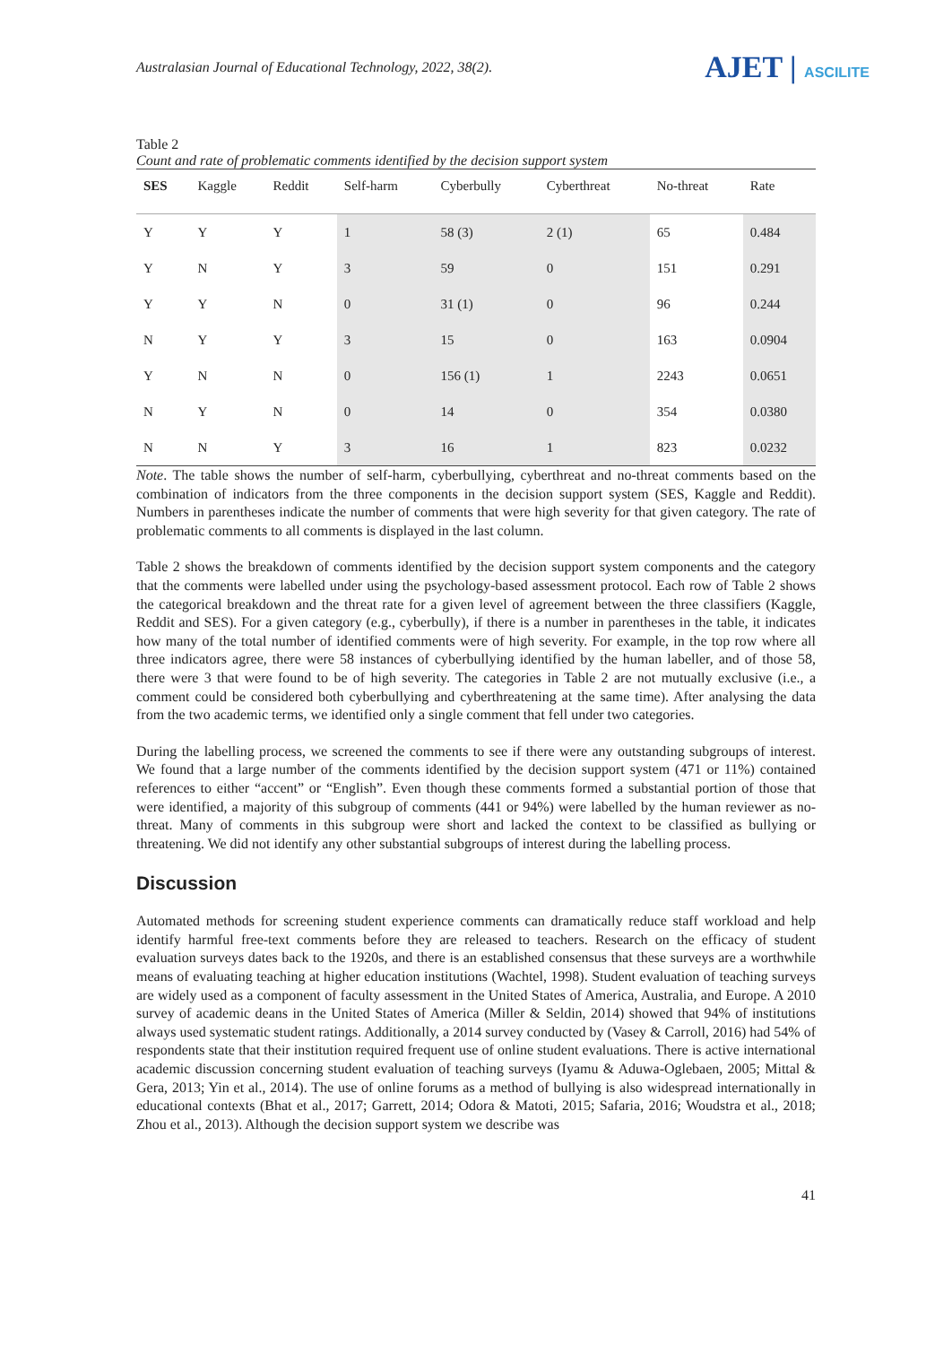Australasian Journal of Educational Technology, 2022, 38(2).
AJET | ASCILITE
Table 2
Count and rate of problematic comments identified by the decision support system
| SES | Kaggle | Reddit | Self-harm | Cyberbully | Cyberthreat | No-threat | Rate |
| --- | --- | --- | --- | --- | --- | --- | --- |
| Y | Y | Y | 1 | 58 (3) | 2 (1) | 65 | 0.484 |
| Y | N | Y | 3 | 59 | 0 | 151 | 0.291 |
| Y | Y | N | 0 | 31 (1) | 0 | 96 | 0.244 |
| N | Y | Y | 3 | 15 | 0 | 163 | 0.0904 |
| Y | N | N | 0 | 156 (1) | 1 | 2243 | 0.0651 |
| N | Y | N | 0 | 14 | 0 | 354 | 0.0380 |
| N | N | Y | 3 | 16 | 1 | 823 | 0.0232 |
Note. The table shows the number of self-harm, cyberbullying, cyberthreat and no-threat comments based on the combination of indicators from the three components in the decision support system (SES, Kaggle and Reddit). Numbers in parentheses indicate the number of comments that were high severity for that given category. The rate of problematic comments to all comments is displayed in the last column.
Table 2 shows the breakdown of comments identified by the decision support system components and the category that the comments were labelled under using the psychology-based assessment protocol. Each row of Table 2 shows the categorical breakdown and the threat rate for a given level of agreement between the three classifiers (Kaggle, Reddit and SES). For a given category (e.g., cyberbully), if there is a number in parentheses in the table, it indicates how many of the total number of identified comments were of high severity. For example, in the top row where all three indicators agree, there were 58 instances of cyberbullying identified by the human labeller, and of those 58, there were 3 that were found to be of high severity. The categories in Table 2 are not mutually exclusive (i.e., a comment could be considered both cyberbullying and cyberthreatening at the same time). After analysing the data from the two academic terms, we identified only a single comment that fell under two categories.
During the labelling process, we screened the comments to see if there were any outstanding subgroups of interest. We found that a large number of the comments identified by the decision support system (471 or 11%) contained references to either “accent” or “English”. Even though these comments formed a substantial portion of those that were identified, a majority of this subgroup of comments (441 or 94%) were labelled by the human reviewer as no-threat. Many of comments in this subgroup were short and lacked the context to be classified as bullying or threatening. We did not identify any other substantial subgroups of interest during the labelling process.
Discussion
Automated methods for screening student experience comments can dramatically reduce staff workload and help identify harmful free-text comments before they are released to teachers. Research on the efficacy of student evaluation surveys dates back to the 1920s, and there is an established consensus that these surveys are a worthwhile means of evaluating teaching at higher education institutions (Wachtel, 1998). Student evaluation of teaching surveys are widely used as a component of faculty assessment in the United States of America, Australia, and Europe. A 2010 survey of academic deans in the United States of America (Miller & Seldin, 2014) showed that 94% of institutions always used systematic student ratings. Additionally, a 2014 survey conducted by (Vasey & Carroll, 2016) had 54% of respondents state that their institution required frequent use of online student evaluations. There is active international academic discussion concerning student evaluation of teaching surveys (Iyamu & Aduwa-Oglebaen, 2005; Mittal & Gera, 2013; Yin et al., 2014). The use of online forums as a method of bullying is also widespread internationally in educational contexts (Bhat et al., 2017; Garrett, 2014; Odora & Matoti, 2015; Safaria, 2016; Woudstra et al., 2018; Zhou et al., 2013). Although the decision support system we describe was
41